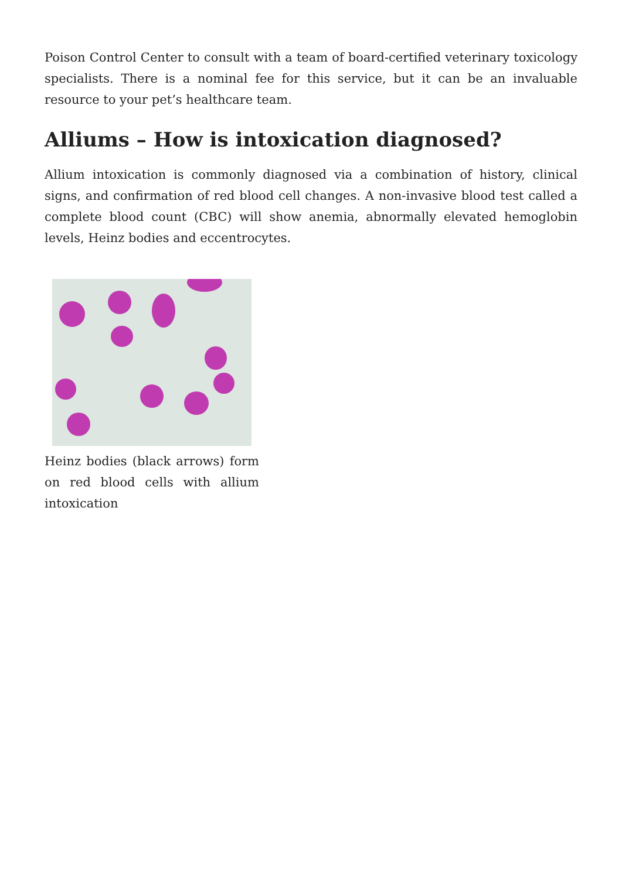Poison Control Center to consult with a team of board-certified veterinary toxicology specialists. There is a nominal fee for this service, but it can be an invaluable resource to your pet’s healthcare team.
Alliums – How is intoxication diagnosed?
Allium intoxication is commonly diagnosed via a combination of history, clinical signs, and confirmation of red blood cell changes. A non-invasive blood test called a complete blood count (CBC) will show anemia, abnormally elevated hemoglobin levels, Heinz bodies and eccentrocytes.
Heinz bodies (black arrows) form on red blood cells with allium intoxication